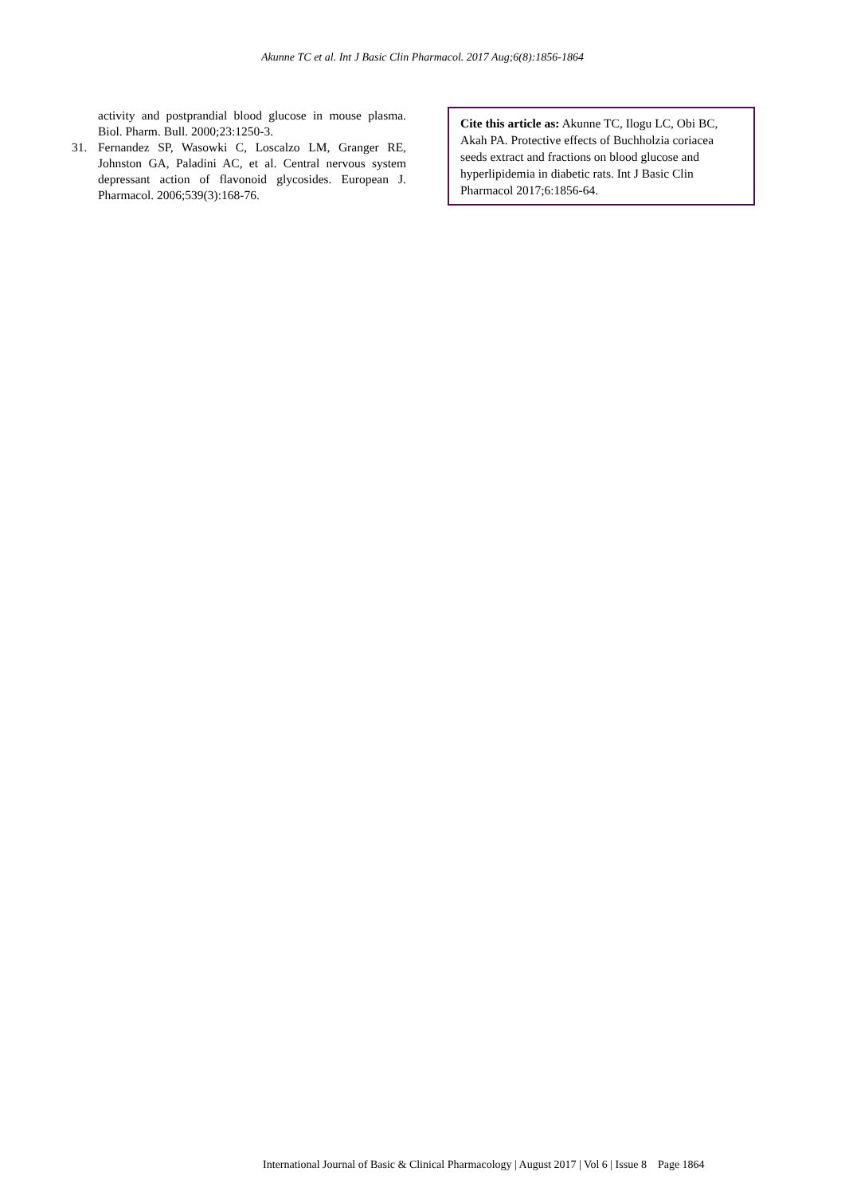Akunne TC et al. Int J Basic Clin Pharmacol. 2017 Aug;6(8):1856-1864
activity and postprandial blood glucose in mouse plasma. Biol. Pharm. Bull. 2000;23:1250-3.
31. Fernandez SP, Wasowki C, Loscalzo LM, Granger RE, Johnston GA, Paladini AC, et al. Central nervous system depressant action of flavonoid glycosides. European J. Pharmacol. 2006;539(3):168-76.
Cite this article as: Akunne TC, Ilogu LC, Obi BC, Akah PA. Protective effects of Buchholzia coriacea seeds extract and fractions on blood glucose and hyperlipidemia in diabetic rats. Int J Basic Clin Pharmacol 2017;6:1856-64.
International Journal of Basic & Clinical Pharmacology | August 2017 | Vol 6 | Issue 8 Page 1864